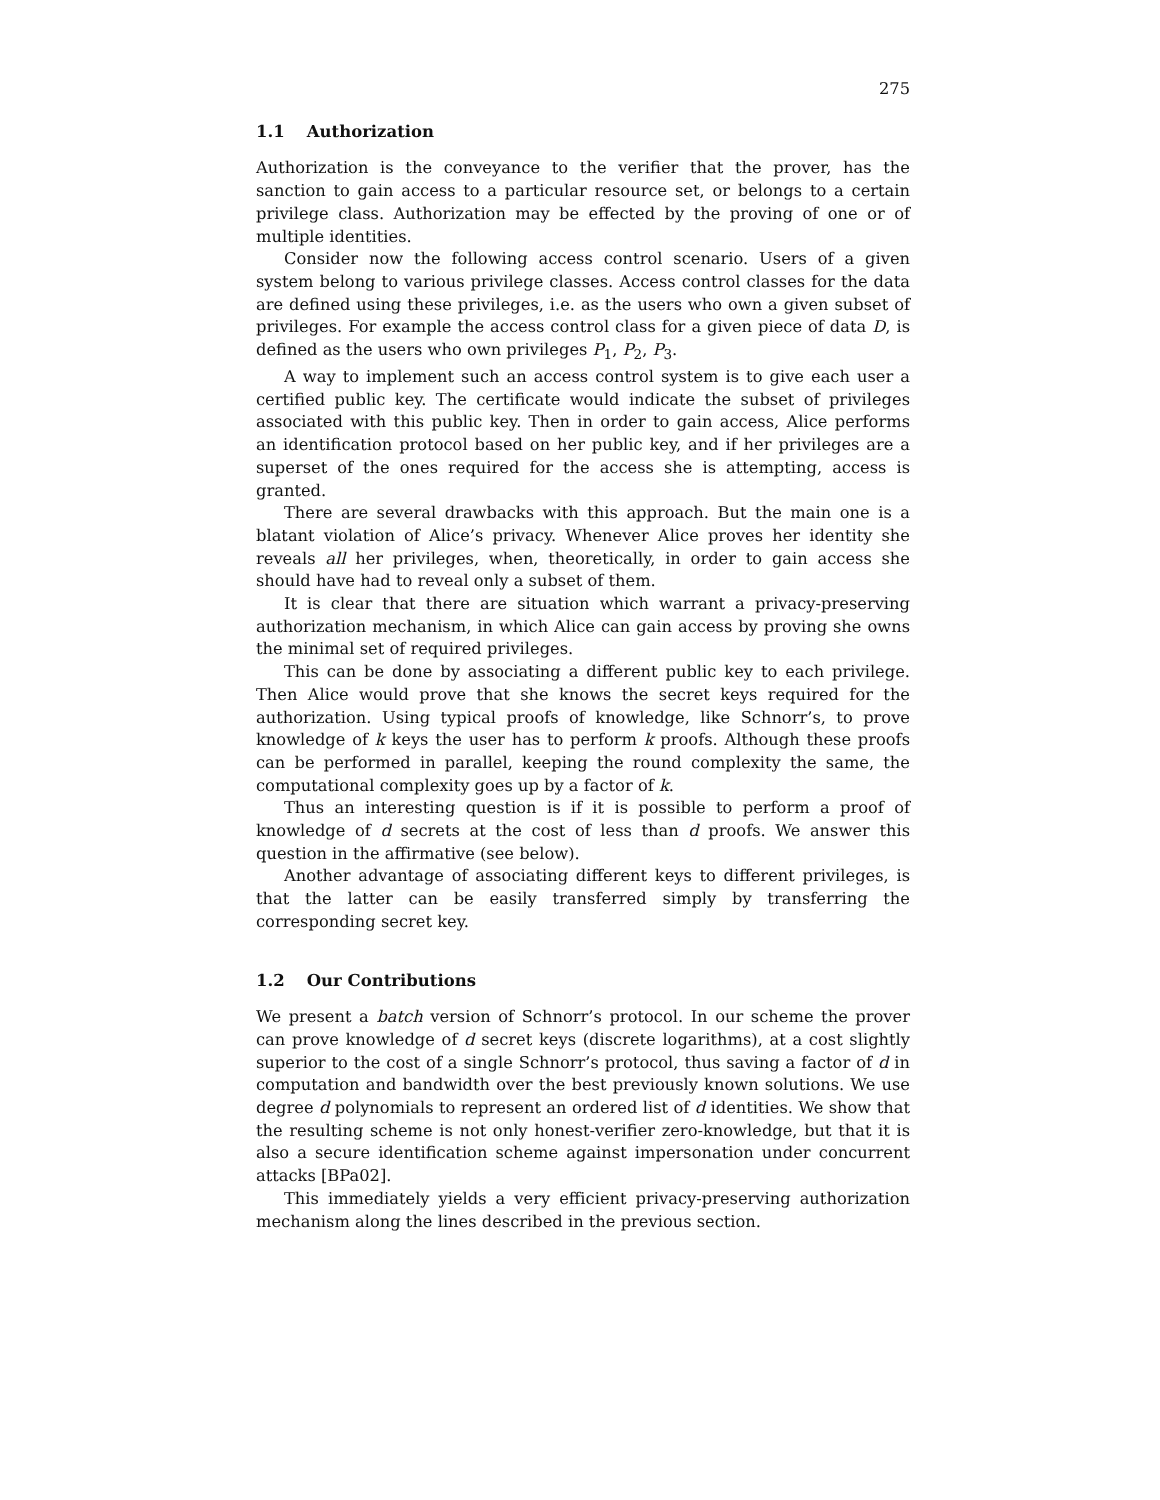275
1.1 Authorization
Authorization is the conveyance to the verifier that the prover, has the sanction to gain access to a particular resource set, or belongs to a certain privilege class. Authorization may be effected by the proving of one or of multiple identities.
Consider now the following access control scenario. Users of a given system belong to various privilege classes. Access control classes for the data are defined using these privileges, i.e. as the users who own a given subset of privileges. For example the access control class for a given piece of data D, is defined as the users who own privileges P<sub>1</sub>, P<sub>2</sub>, P<sub>3</sub>.
A way to implement such an access control system is to give each user a certified public key. The certificate would indicate the subset of privileges associated with this public key. Then in order to gain access, Alice performs an identification protocol based on her public key, and if her privileges are a superset of the ones required for the access she is attempting, access is granted.
There are several drawbacks with this approach. But the main one is a blatant violation of Alice’s privacy. Whenever Alice proves her identity she reveals all her privileges, when, theoretically, in order to gain access she should have had to reveal only a subset of them.
It is clear that there are situation which warrant a privacy-preserving authorization mechanism, in which Alice can gain access by proving she owns the minimal set of required privileges.
This can be done by associating a different public key to each privilege. Then Alice would prove that she knows the secret keys required for the authorization. Using typical proofs of knowledge, like Schnorr’s, to prove knowledge of k keys the user has to perform k proofs. Although these proofs can be performed in parallel, keeping the round complexity the same, the computational complexity goes up by a factor of k.
Thus an interesting question is if it is possible to perform a proof of knowledge of d secrets at the cost of less than d proofs. We answer this question in the affirmative (see below).
Another advantage of associating different keys to different privileges, is that the latter can be easily transferred simply by transferring the corresponding secret key.
1.2 Our Contributions
We present a batch version of Schnorr’s protocol. In our scheme the prover can prove knowledge of d secret keys (discrete logarithms), at a cost slightly superior to the cost of a single Schnorr’s protocol, thus saving a factor of d in computation and bandwidth over the best previously known solutions. We use degree d polynomials to represent an ordered list of d identities. We show that the resulting scheme is not only honest-verifier zero-knowledge, but that it is also a secure identification scheme against impersonation under concurrent attacks [BPa02].
This immediately yields a very efficient privacy-preserving authorization mechanism along the lines described in the previous section.